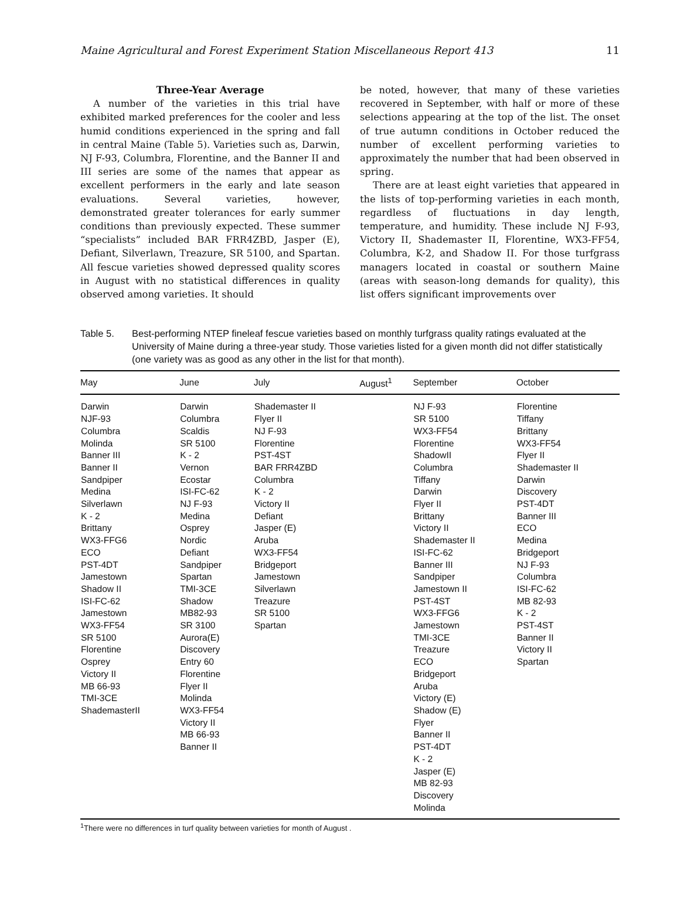Maine Agricultural and Forest Experiment Station Miscellaneous Report 413 11
Three-Year Average
A number of the varieties in this trial have exhibited marked preferences for the cooler and less humid conditions experienced in the spring and fall in central Maine (Table 5). Varieties such as, Darwin, NJ F-93, Columbra, Florentine, and the Banner II and III series are some of the names that appear as excellent performers in the early and late season evaluations. Several varieties, however, demonstrated greater tolerances for early summer conditions than previously expected. These summer “specialists” included BAR FRR4ZBD, Jasper (E), Defiant, Silverlawn, Treazure, SR 5100, and Spartan. All fescue varieties showed depressed quality scores in August with no statistical differences in quality observed among varieties. It should
be noted, however, that many of these varieties recovered in September, with half or more of these selections appearing at the top of the list. The onset of true autumn conditions in October reduced the number of excellent performing varieties to approximately the number that had been observed in spring.
There are at least eight varieties that appeared in the lists of top-performing varieties in each month, regardless of fluctuations in day length, temperature, and humidity. These include NJ F-93, Victory II, Shademaster II, Florentine, WX3-FF54, Columbra, K-2, and Shadow II. For those turfgrass managers located in coastal or southern Maine (areas with season-long demands for quality), this list offers significant improvements over
Table 5. Best-performing NTEP fineleaf fescue varieties based on monthly turfgrass quality ratings evaluated at the University of Maine during a three-year study. Those varieties listed for a given month did not differ statistically (one variety was as good as any other in the list for that month).
| May | June | July | August<sup>1</sup> | September | October |
| --- | --- | --- | --- | --- | --- |
| Darwin NJF-93 Columbra Molinda Banner III Banner II Sandpiper Medina Silverlawn K - 2 Brittany WX3-FFG6 ECO PST-4DT Jamestown Shadow II ISI-FC-62 Jamestown WX3-FF54 SR 5100 Florentine Osprey Victory II MB 66-93 TMI-3CE ShademasterII | Darwin Columbra Scaldis SR 5100 K - 2 Vernon Ecostar ISI-FC-62 NJ F-93 Medina Osprey Nordic Defiant Sandpiper Spartan TMI-3CE Shadow MB82-93 SR 3100 Aurora(E) Discovery Entry 60 Florentine Flyer II Molinda WX3-FF54 Victory II MB 66-93 Banner II | Shademaster II Flyer II NJ F-93 Florentine PST-4ST BAR FRR4ZBD Columbra K - 2 Victory II Defiant Jasper (E) Aruba WX3-FF54 Bridgeport Jamestown Silverlawn Treazure SR 5100 Spartan | | NJ F-93 SR 5100 WX3-FF54 Florentine ShadowII Columbra Tiffany Darwin Flyer II Brittany Victory II Shademaster II ISI-FC-62 Banner III Sandpiper Jamestown II PST-4ST WX3-FFG6 Jamestown TMI-3CE Treazure ECO Bridgeport Aruba Victory (E) Shadow (E) Flyer Banner II PST-4DT K - 2 Jasper (E) MB 82-93 Discovery Molinda | Florentine Tiffany Brittany WX3-FF54 Flyer II Shademaster II Darwin Discovery PST-4DT Banner III ECO Medina Bridgeport NJ F-93 Columbra ISI-FC-62 MB 82-93 K - 2 PST-4ST Banner II Victory II Spartan |
<sup>1</sup> There were no differences in turf quality between varieties for month of August .